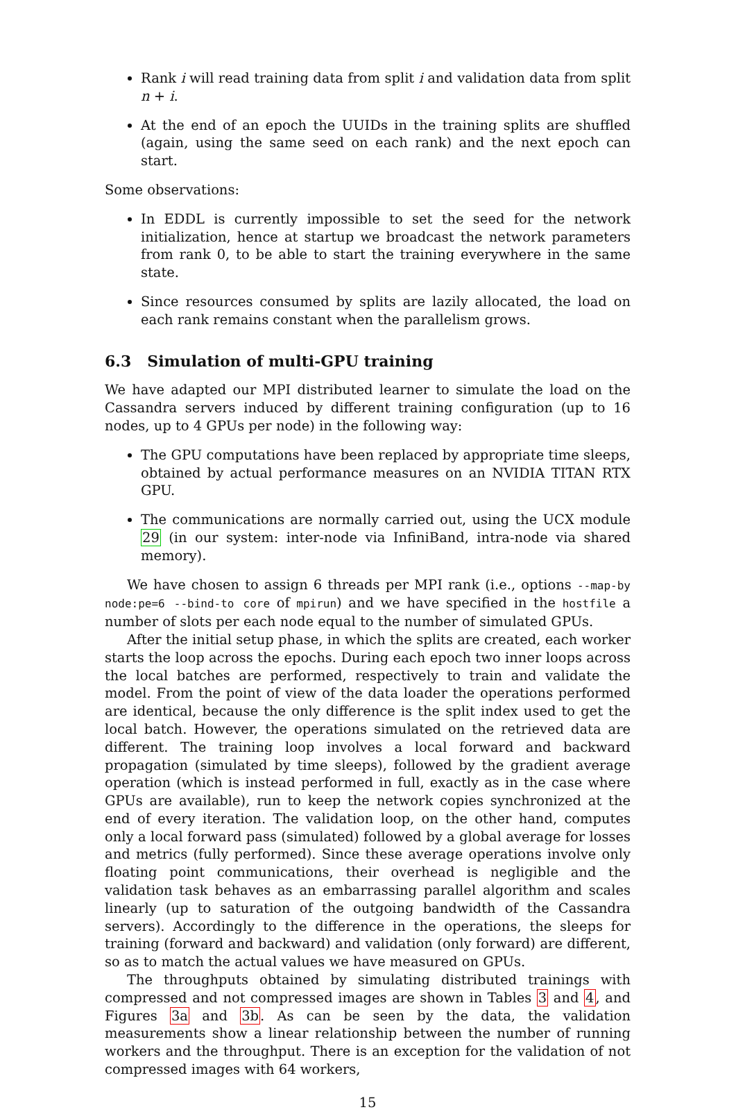Rank i will read training data from split i and validation data from split n + i.
At the end of an epoch the UUIDs in the training splits are shuffled (again, using the same seed on each rank) and the next epoch can start.
Some observations:
In EDDL is currently impossible to set the seed for the network initialization, hence at startup we broadcast the network parameters from rank 0, to be able to start the training everywhere in the same state.
Since resources consumed by splits are lazily allocated, the load on each rank remains constant when the parallelism grows.
6.3 Simulation of multi-GPU training
We have adapted our MPI distributed learner to simulate the load on the Cassandra servers induced by different training configuration (up to 16 nodes, up to 4 GPUs per node) in the following way:
The GPU computations have been replaced by appropriate time sleeps, obtained by actual performance measures on an NVIDIA TITAN RTX GPU.
The communications are normally carried out, using the UCX module 29 (in our system: inter-node via InfiniBand, intra-node via shared memory).
We have chosen to assign 6 threads per MPI rank (i.e., options --map-by node:pe=6 --bind-to core of mpirun) and we have specified in the hostfile a number of slots per each node equal to the number of simulated GPUs.
After the initial setup phase, in which the splits are created, each worker starts the loop across the epochs. During each epoch two inner loops across the local batches are performed, respectively to train and validate the model. From the point of view of the data loader the operations performed are identical, because the only difference is the split index used to get the local batch. However, the operations simulated on the retrieved data are different. The training loop involves a local forward and backward propagation (simulated by time sleeps), followed by the gradient average operation (which is instead performed in full, exactly as in the case where GPUs are available), run to keep the network copies synchronized at the end of every iteration. The validation loop, on the other hand, computes only a local forward pass (simulated) followed by a global average for losses and metrics (fully performed). Since these average operations involve only floating point communications, their overhead is negligible and the validation task behaves as an embarrassing parallel algorithm and scales linearly (up to saturation of the outgoing bandwidth of the Cassandra servers). Accordingly to the difference in the operations, the sleeps for training (forward and backward) and validation (only forward) are different, so as to match the actual values we have measured on GPUs.
The throughputs obtained by simulating distributed trainings with compressed and not compressed images are shown in Tables 3 and 4, and Figures 3a and 3b. As can be seen by the data, the validation measurements show a linear relationship between the number of running workers and the throughput. There is an exception for the validation of not compressed images with 64 workers,
15